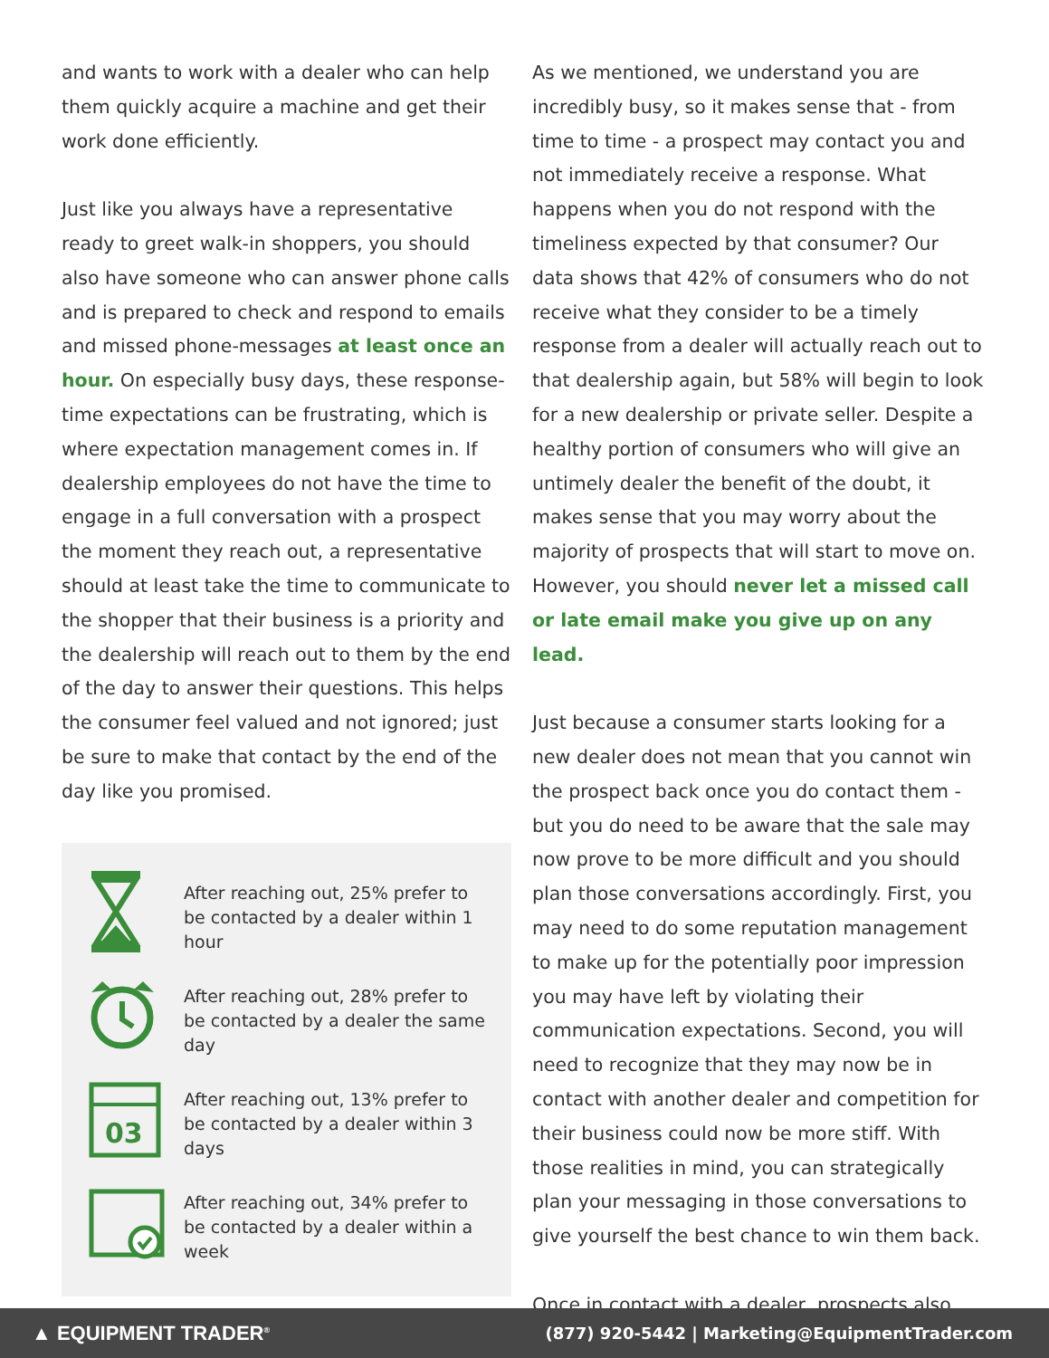and wants to work with a dealer who can help them quickly acquire a machine and get their work done efficiently.
Just like you always have a representative ready to greet walk-in shoppers, you should also have someone who can answer phone calls and is prepared to check and respond to emails and missed phone-messages at least once an hour. On especially busy days, these response-time expectations can be frustrating, which is where expectation management comes in. If dealership employees do not have the time to engage in a full conversation with a prospect the moment they reach out, a representative should at least take the time to communicate to the shopper that their business is a priority and the dealership will reach out to them by the end of the day to answer their questions. This helps the consumer feel valued and not ignored; just be sure to make that contact by the end of the day like you promised.
After reaching out, 25% prefer to be contacted by a dealer within 1 hour
After reaching out, 28% prefer to be contacted by a dealer the same day
03
After reaching out, 13% prefer to be contacted by a dealer within 3 days
After reaching out, 34% prefer to be contacted by a dealer within a week
As we mentioned, we understand you are incredibly busy, so it makes sense that - from time to time - a prospect may contact you and not immediately receive a response. What happens when you do not respond with the timeliness expected by that consumer? Our data shows that 42% of consumers who do not receive what they consider to be a timely response from a dealer will actually reach out to that dealership again, but 58% will begin to look for a new dealership or private seller. Despite a healthy portion of consumers who will give an untimely dealer the benefit of the doubt, it makes sense that you may worry about the majority of prospects that will start to move on. However, you should never let a missed call or late email make you give up on any lead.
Just because a consumer starts looking for a new dealer does not mean that you cannot win the prospect back once you do contact them - but you do need to be aware that the sale may now prove to be more difficult and you should plan those conversations accordingly. First, you may need to do some reputation management to make up for the potentially poor impression you may have left by violating their communication expectations. Second, you will need to recognize that they may now be in contact with another dealer and competition for their business could now be more stiff. With those realities in mind, you can strategically plan your messaging in those conversations to give yourself the best chance to win them back.
Once in contact with a dealer, prospects also
▲ EQUIPMENT TRADER<sup>®</sup> (877) 920-5442 | Marketing@EquipmentTrader.com